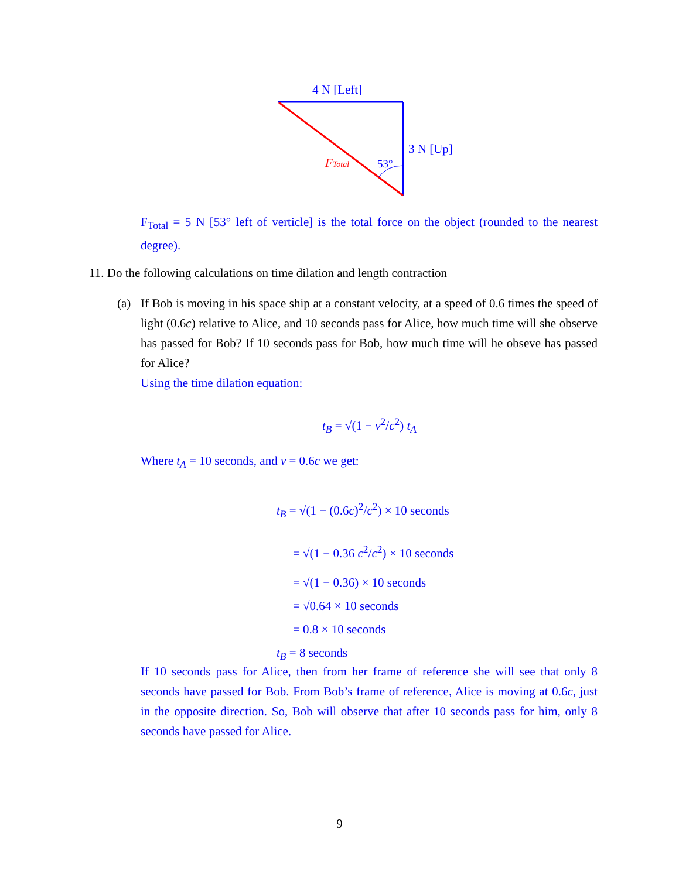4 N [Left]
3 N [Up]
53°
FTotal
F<sub>Total</sub> = 5 N [53° left of verticle] is the total force on the object (rounded to the nearest degree).
11. Do the following calculations on time dilation and length contraction
(a) If Bob is moving in his space ship at a constant velocity, at a speed of 0.6 times the speed of light (0.6c) relative to Alice, and 10 seconds pass for Alice, how much time will she observe has passed for Bob? If 10 seconds pass for Bob, how much time will he obseve has passed for Alice?
Using the time dilation equation:
t<sub>B</sub> = √(1 − v<sup>2</sup>/c<sup>2</sup>) t<sub>A</sub>
Where t<sub>A</sub> = 10 seconds, and v = 0.6c we get:
t<sub>B</sub> = √(1 − (0.6c)<sup>2</sup>/c<sup>2</sup>) × 10 seconds
= √(1 − 0.36 c<sup>2</sup>/c<sup>2</sup>) × 10 seconds
= √(1 − 0.36) × 10 seconds
= √0.64 × 10 seconds
= 0.8 × 10 seconds
t<sub>B</sub> = 8 seconds
If 10 seconds pass for Alice, then from her frame of reference she will see that only 8 seconds have passed for Bob. From Bob’s frame of reference, Alice is moving at 0.6c, just in the opposite direction. So, Bob will observe that after 10 seconds pass for him, only 8 seconds have passed for Alice.
9